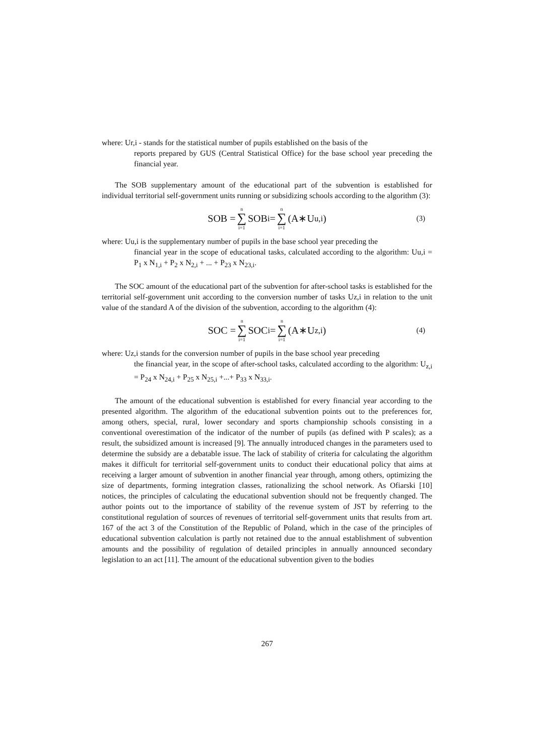where: Ur,i - stands for the statistical number of pupils established on the basis of the
reports prepared by GUS (Central Statistical Office) for the base school year preceding the financial year.
The SOB supplementary amount of the educational part of the subvention is established for individual territorial self-government units running or subsidizing schools according to the algorithm (3):
SOB = n ∑ i=1 SOB<sub>i</sub> = n ∑ i=1 (A∗U<sub>u,i</sub>) (3)
where: Uu,i is the supplementary number of pupils in the base school year preceding the
financial year in the scope of educational tasks, calculated according to the algorithm: Uu,i = P<sub>1</sub> x N<sub>1,i</sub> + P<sub>2</sub> x N<sub>2,i</sub> + ... + P<sub>23</sub> x N<sub>23,i</sub>.
The SOC amount of the educational part of the subvention for after-school tasks is established for the territorial self-government unit according to the conversion number of tasks Uz,i in relation to the unit value of the standard A of the division of the subvention, according to the algorithm (4):
SOC = n ∑ i=1 SOC<sub>i</sub> = n ∑ i=1 (A∗U<sub>z,i</sub>) (4)
where: Uz,i stands for the conversion number of pupils in the base school year preceding
the financial year, in the scope of after-school tasks, calculated according to the algorithm: U<sub>z,i</sub> = P<sub>24</sub> x N<sub>24,i</sub> + P<sub>25</sub> x N<sub>25,i</sub> +...+ P<sub>33</sub> x N<sub>33,i</sub>.
The amount of the educational subvention is established for every financial year according to the presented algorithm. The algorithm of the educational subvention points out to the preferences for, among others, special, rural, lower secondary and sports championship schools consisting in a conventional overestimation of the indicator of the number of pupils (as defined with P scales); as a result, the subsidized amount is increased [9]. The annually introduced changes in the parameters used to determine the subsidy are a debatable issue. The lack of stability of criteria for calculating the algorithm makes it difficult for territorial self-government units to conduct their educational policy that aims at receiving a larger amount of subvention in another financial year through, among others, optimizing the size of departments, forming integration classes, rationalizing the school network. As Ofiarski [10] notices, the principles of calculating the educational subvention should not be frequently changed. The author points out to the importance of stability of the revenue system of JST by referring to the constitutional regulation of sources of revenues of territorial self-government units that results from art. 167 of the act 3 of the Constitution of the Republic of Poland, which in the case of the principles of educational subvention calculation is partly not retained due to the annual establishment of subvention amounts and the possibility of regulation of detailed principles in annually announced secondary legislation to an act [11]. The amount of the educational subvention given to the bodies
267